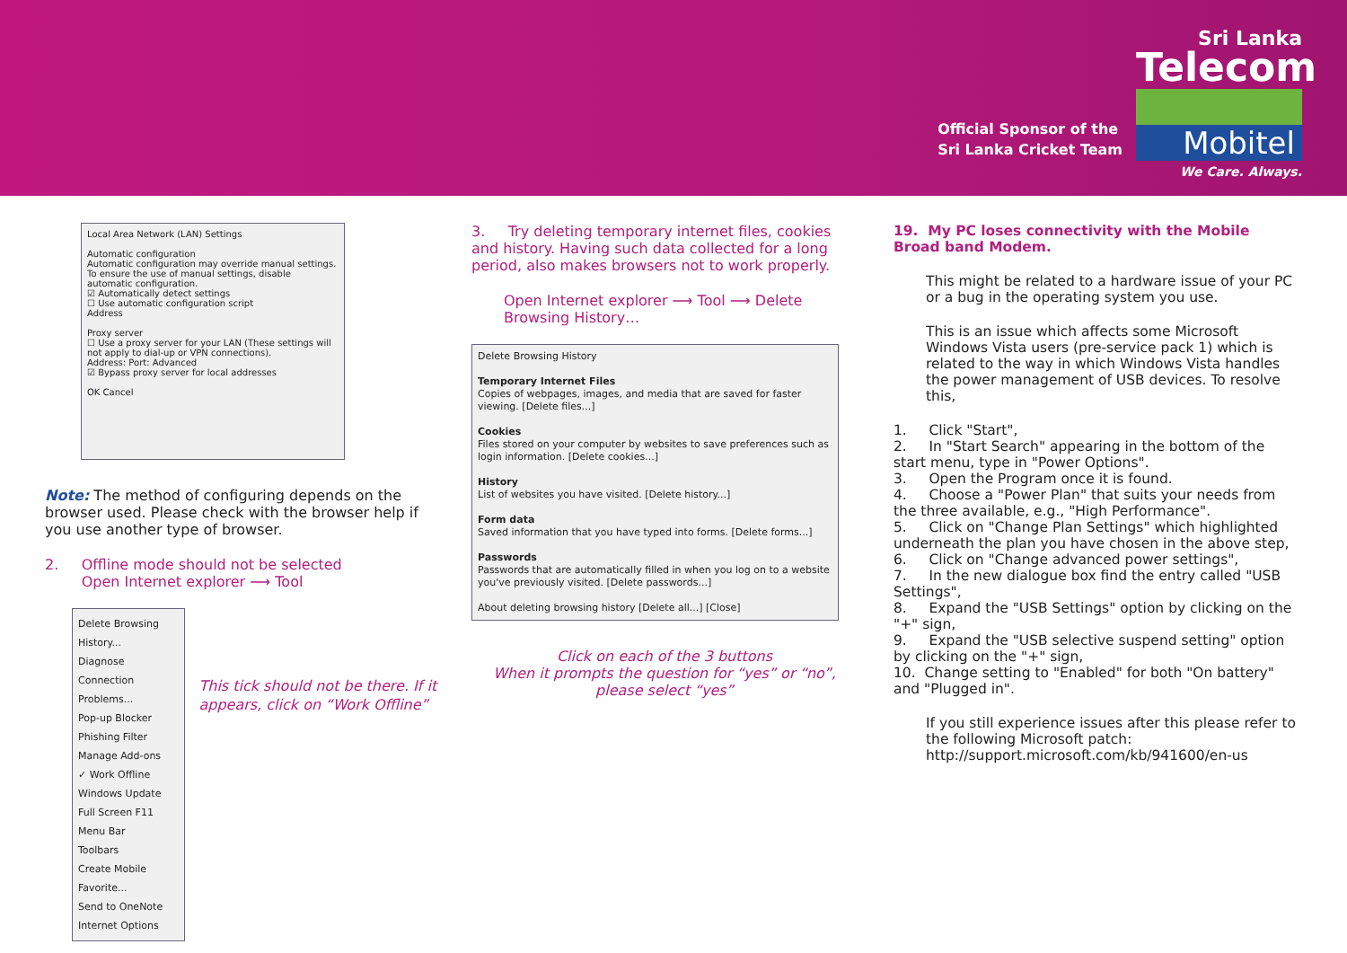Official Sponsor of the
Sri Lanka Cricket Team
Sri Lanka
Telecom
Mobitel
We Care. Always.
Local Area Network (LAN) Settings
Automatic configuration
Automatic configuration may override manual settings. To ensure the use of manual settings, disable automatic configuration.
☑ Automatically detect settings
☐ Use automatic configuration script
Address
Proxy server
☐ Use a proxy server for your LAN (These settings will not apply to dial-up or VPN connections).
Address: Port: Advanced
☑ Bypass proxy server for local addresses
OK Cancel
Note: The method of configuring depends on the browser used. Please check with the browser help if you use another type of browser.
2. Offline mode should not be selected
Open Internet explorer ⟶ Tool
Delete Browsing History...
Diagnose Connection Problems...
Pop-up Blocker
Phishing Filter
Manage Add-ons
✓ Work Offline
Windows Update
Full Screen F11
Menu Bar
Toolbars
Create Mobile Favorite...
Send to OneNote
Internet Options
This tick should not be there. If it appears, click on “Work Offline”
3. Try deleting temporary internet files, cookies and history. Having such data collected for a long period, also makes browsers not to work properly.
Open Internet explorer ⟶ Tool ⟶ Delete Browsing History…
Delete Browsing History
Temporary Internet Files
Copies of webpages, images, and media that are saved for faster viewing. [Delete files...]
Cookies
Files stored on your computer by websites to save preferences such as login information. [Delete cookies...]
History
List of websites you have visited. [Delete history...]
Form data
Saved information that you have typed into forms. [Delete forms...]
Passwords
Passwords that are automatically filled in when you log on to a website you've previously visited. [Delete passwords...]
About deleting browsing history [Delete all...] [Close]
Click on each of the 3 buttons
When it prompts the question for “yes” or “no”, please select “yes”
19. My PC loses connectivity with the Mobile Broad band Modem.
This might be related to a hardware issue of your PC or a bug in the operating system you use.
This is an issue which affects some Microsoft Windows Vista users (pre-service pack 1) which is related to the way in which Windows Vista handles the power management of USB devices. To resolve this,
1. Click "Start",
2. In "Start Search" appearing in the bottom of the start menu, type in "Power Options".
3. Open the Program once it is found.
4. Choose a "Power Plan" that suits your needs from the three available, e.g., "High Performance".
5. Click on "Change Plan Settings" which highlighted underneath the plan you have chosen in the above step,
6. Click on "Change advanced power settings",
7. In the new dialogue box find the entry called "USB Settings",
8. Expand the "USB Settings" option by clicking on the "+" sign,
9. Expand the "USB selective suspend setting" option by clicking on the "+" sign,
10. Change setting to "Enabled" for both "On battery" and "Plugged in".
If you still experience issues after this please refer to the following Microsoft patch:
http://support.microsoft.com/kb/941600/en-us